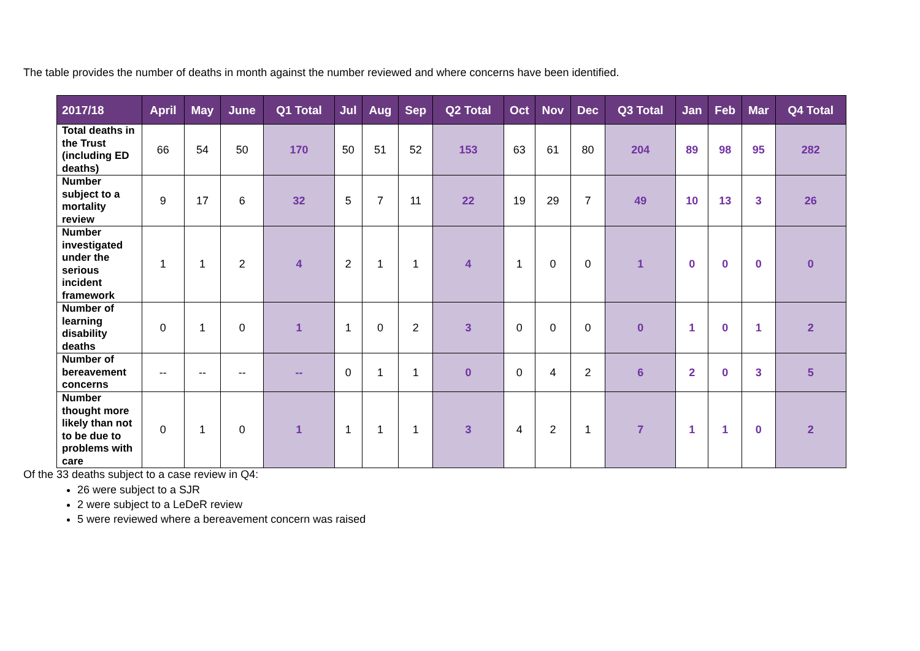The table provides the number of deaths in month against the number reviewed and where concerns have been identified.
| 2017/18 | April | May | June | Q1 Total | Jul | Aug | Sep | Q2 Total | Oct | Nov | Dec | Q3 Total | Jan | Feb | Mar | Q4 Total |
| --- | --- | --- | --- | --- | --- | --- | --- | --- | --- | --- | --- | --- | --- | --- | --- | --- |
| Total deaths in the Trust (including ED deaths) | 66 | 54 | 50 | 170 | 50 | 51 | 52 | 153 | 63 | 61 | 80 | 204 | 89 | 98 | 95 | 282 |
| Number subject to a mortality review | 9 | 17 | 6 | 32 | 5 | 7 | 11 | 22 | 19 | 29 | 7 | 49 | 10 | 13 | 3 | 26 |
| Number investigated under the serious incident framework | 1 | 1 | 2 | 4 | 2 | 1 | 1 | 4 | 1 | 0 | 0 | 1 | 0 | 0 | 0 | 0 |
| Number of learning disability deaths | 0 | 1 | 0 | 1 | 1 | 0 | 2 | 3 | 0 | 0 | 0 | 0 | 1 | 0 | 1 | 2 |
| Number of bereavement concerns | -- | -- | -- | -- | 0 | 1 | 1 | 0 | 0 | 4 | 2 | 6 | 2 | 0 | 3 | 5 |
| Number thought more likely than not to be due to problems with care | 0 | 1 | 0 | 1 | 1 | 1 | 1 | 3 | 4 | 2 | 1 | 7 | 1 | 1 | 0 | 2 |
Of the 33 deaths subject to a case review in Q4:
26 were subject to a SJR
2 were subject to a LeDeR review
5 were reviewed where a bereavement concern was raised